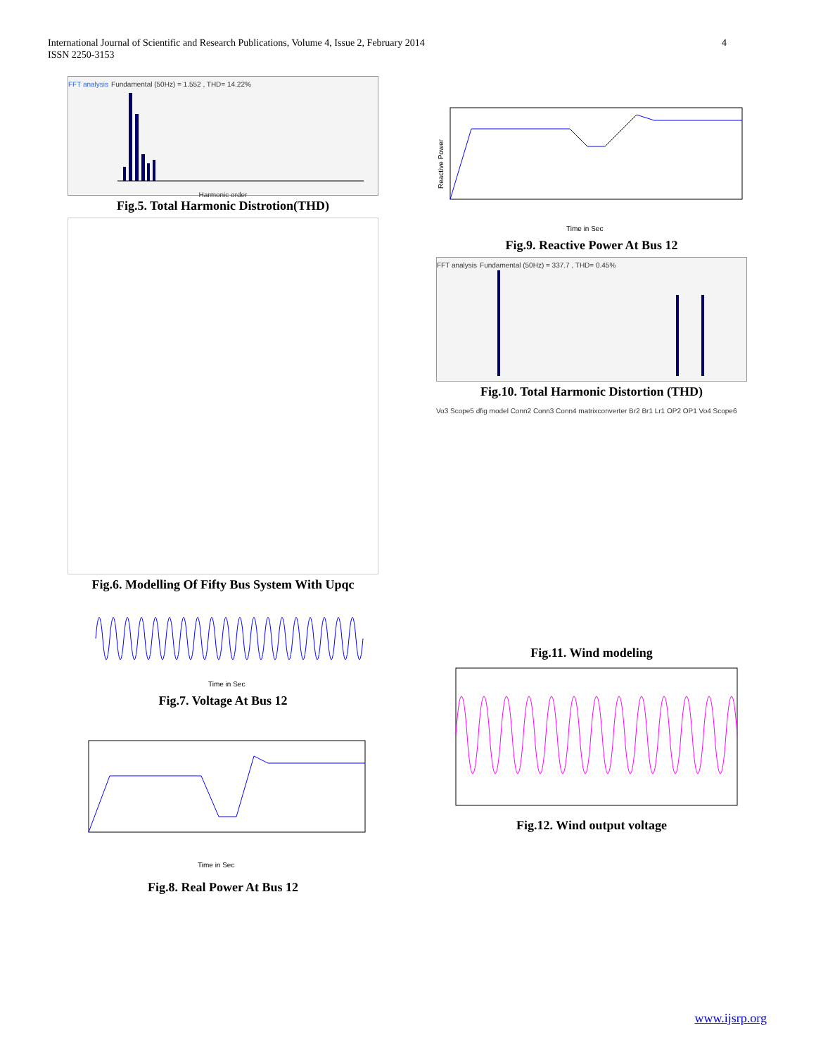International Journal of Scientific and Research Publications, Volume 4, Issue 2, February 2014
ISSN 2250-3153
4
FFT analysis Fundamental (50Hz) = 1.552 , THD= 14.22%
Harmonic order
Fig.5. Total Harmonic Distrotion(THD)
Fig.6. Modelling Of Fifty Bus System With Upqc
Time in Sec
Fig.7. Voltage At Bus 12
Time in Sec
Fig.8. Real Power At Bus 12
Time in Sec
Reactive Power
Fig.9. Reactive Power At Bus 12
FFT analysis Fundamental (50Hz) = 337.7 , THD= 0.45%
Fig.10. Total Harmonic Distortion (THD)
Vo3 Scope5 dfig model Conn2 Conn3 Conn4 matrixconverter Br2 Br1 Lr1 OP2 OP1 Vo4 Scope6
Fig.11. Wind modeling
Fig.12. Wind output voltage
www.ijsrp.org